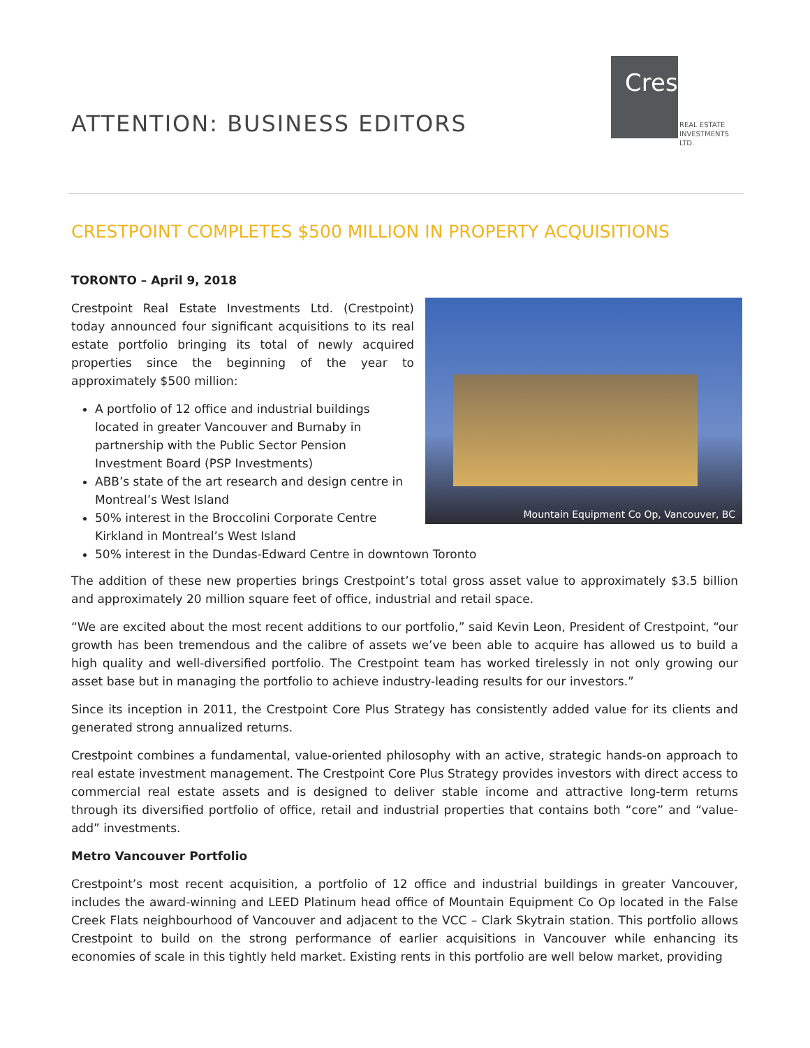ATTENTION: BUSINESS EDITORS
Crestpoint
REAL ESTATE
INVESTMENTS LTD.
CRESTPOINT COMPLETES $500 MILLION IN PROPERTY ACQUISITIONS
TORONTO – April 9, 2018
Mountain Equipment Co Op, Vancouver, BC
Crestpoint Real Estate Investments Ltd. (Crestpoint) today announced four significant acquisitions to its real estate portfolio bringing its total of newly acquired properties since the beginning of the year to approximately $500 million:
A portfolio of 12 office and industrial buildings located in greater Vancouver and Burnaby in partnership with the Public Sector Pension Investment Board (PSP Investments)
ABB’s state of the art research and design centre in Montreal’s West Island
50% interest in the Broccolini Corporate Centre Kirkland in Montreal’s West Island
50% interest in the Dundas-Edward Centre in downtown Toronto
The addition of these new properties brings Crestpoint’s total gross asset value to approximately $3.5 billion and approximately 20 million square feet of office, industrial and retail space.
“We are excited about the most recent additions to our portfolio,” said Kevin Leon, President of Crestpoint, “our growth has been tremendous and the calibre of assets we’ve been able to acquire has allowed us to build a high quality and well-diversified portfolio. The Crestpoint team has worked tirelessly in not only growing our asset base but in managing the portfolio to achieve industry-leading results for our investors.”
Since its inception in 2011, the Crestpoint Core Plus Strategy has consistently added value for its clients and generated strong annualized returns.
Crestpoint combines a fundamental, value-oriented philosophy with an active, strategic hands-on approach to real estate investment management. The Crestpoint Core Plus Strategy provides investors with direct access to commercial real estate assets and is designed to deliver stable income and attractive long-term returns through its diversified portfolio of office, retail and industrial properties that contains both “core” and “value-add” investments.
Metro Vancouver Portfolio
Crestpoint’s most recent acquisition, a portfolio of 12 office and industrial buildings in greater Vancouver, includes the award-winning and LEED Platinum head office of Mountain Equipment Co Op located in the False Creek Flats neighbourhood of Vancouver and adjacent to the VCC – Clark Skytrain station. This portfolio allows Crestpoint to build on the strong performance of earlier acquisitions in Vancouver while enhancing its economies of scale in this tightly held market. Existing rents in this portfolio are well below market, providing